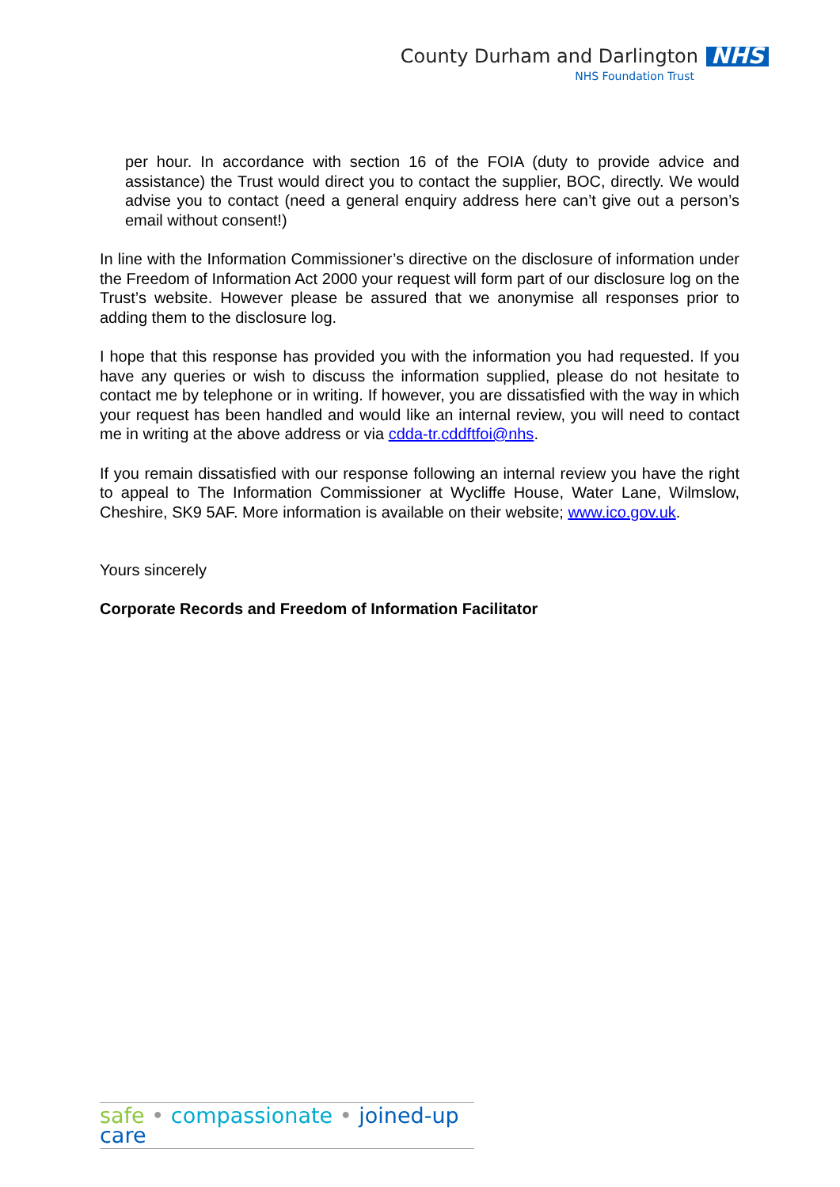County Durham and Darlington NHS
NHS Foundation Trust
per hour. In accordance with section 16 of the FOIA (duty to provide advice and assistance) the Trust would direct you to contact the supplier, BOC, directly. We would advise you to contact (need a general enquiry address here can’t give out a person’s email without consent!)
In line with the Information Commissioner’s directive on the disclosure of information under the Freedom of Information Act 2000 your request will form part of our disclosure log on the Trust’s website. However please be assured that we anonymise all responses prior to adding them to the disclosure log.
I hope that this response has provided you with the information you had requested. If you have any queries or wish to discuss the information supplied, please do not hesitate to contact me by telephone or in writing. If however, you are dissatisfied with the way in which your request has been handled and would like an internal review, you will need to contact me in writing at the above address or via cdda-tr.cddftfoi@nhs.
If you remain dissatisfied with our response following an internal review you have the right to appeal to The Information Commissioner at Wycliffe House, Water Lane, Wilmslow, Cheshire, SK9 5AF. More information is available on their website; www.ico.gov.uk.
Yours sincerely
Corporate Records and Freedom of Information Facilitator
safe • compassionate • joined-up care